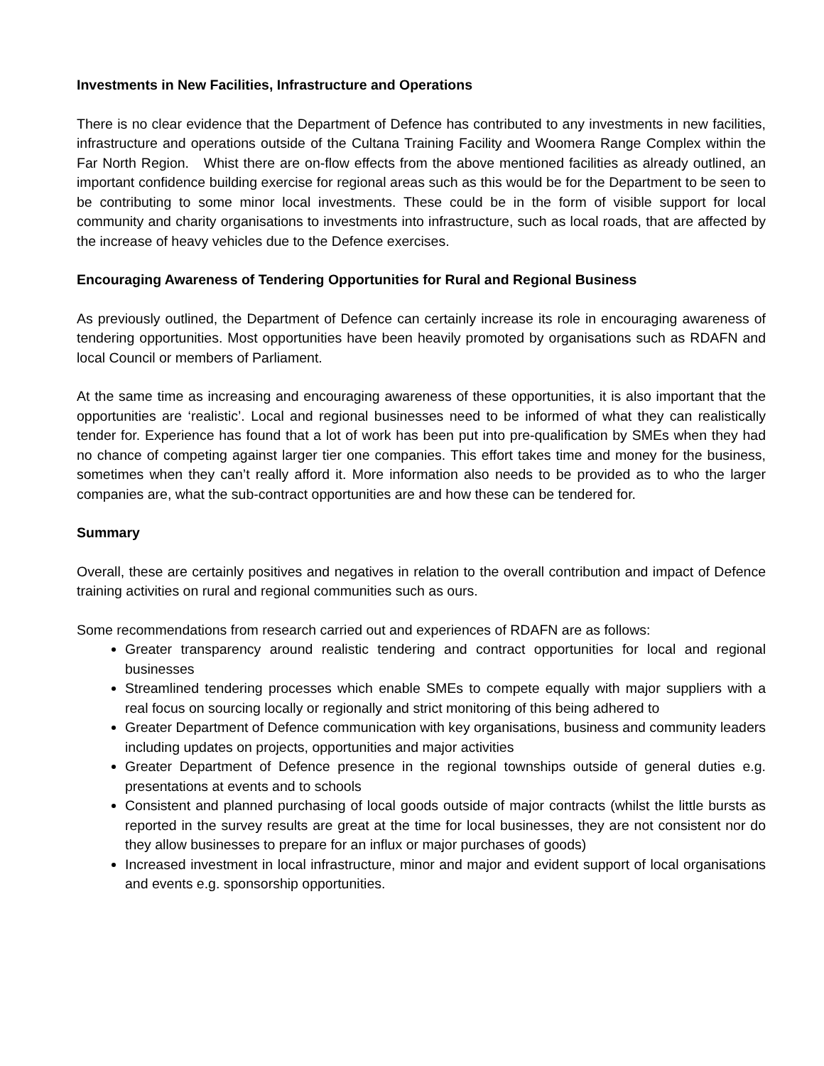Investments in New Facilities, Infrastructure and Operations
There is no clear evidence that the Department of Defence has contributed to any investments in new facilities, infrastructure and operations outside of the Cultana Training Facility and Woomera Range Complex within the Far North Region. Whist there are on-flow effects from the above mentioned facilities as already outlined, an important confidence building exercise for regional areas such as this would be for the Department to be seen to be contributing to some minor local investments. These could be in the form of visible support for local community and charity organisations to investments into infrastructure, such as local roads, that are affected by the increase of heavy vehicles due to the Defence exercises.
Encouraging Awareness of Tendering Opportunities for Rural and Regional Business
As previously outlined, the Department of Defence can certainly increase its role in encouraging awareness of tendering opportunities. Most opportunities have been heavily promoted by organisations such as RDAFN and local Council or members of Parliament.
At the same time as increasing and encouraging awareness of these opportunities, it is also important that the opportunities are ‘realistic’. Local and regional businesses need to be informed of what they can realistically tender for. Experience has found that a lot of work has been put into pre-qualification by SMEs when they had no chance of competing against larger tier one companies. This effort takes time and money for the business, sometimes when they can’t really afford it. More information also needs to be provided as to who the larger companies are, what the sub-contract opportunities are and how these can be tendered for.
Summary
Overall, these are certainly positives and negatives in relation to the overall contribution and impact of Defence training activities on rural and regional communities such as ours.
Some recommendations from research carried out and experiences of RDAFN are as follows:
Greater transparency around realistic tendering and contract opportunities for local and regional businesses
Streamlined tendering processes which enable SMEs to compete equally with major suppliers with a real focus on sourcing locally or regionally and strict monitoring of this being adhered to
Greater Department of Defence communication with key organisations, business and community leaders including updates on projects, opportunities and major activities
Greater Department of Defence presence in the regional townships outside of general duties e.g. presentations at events and to schools
Consistent and planned purchasing of local goods outside of major contracts (whilst the little bursts as reported in the survey results are great at the time for local businesses, they are not consistent nor do they allow businesses to prepare for an influx or major purchases of goods)
Increased investment in local infrastructure, minor and major and evident support of local organisations and events e.g. sponsorship opportunities.